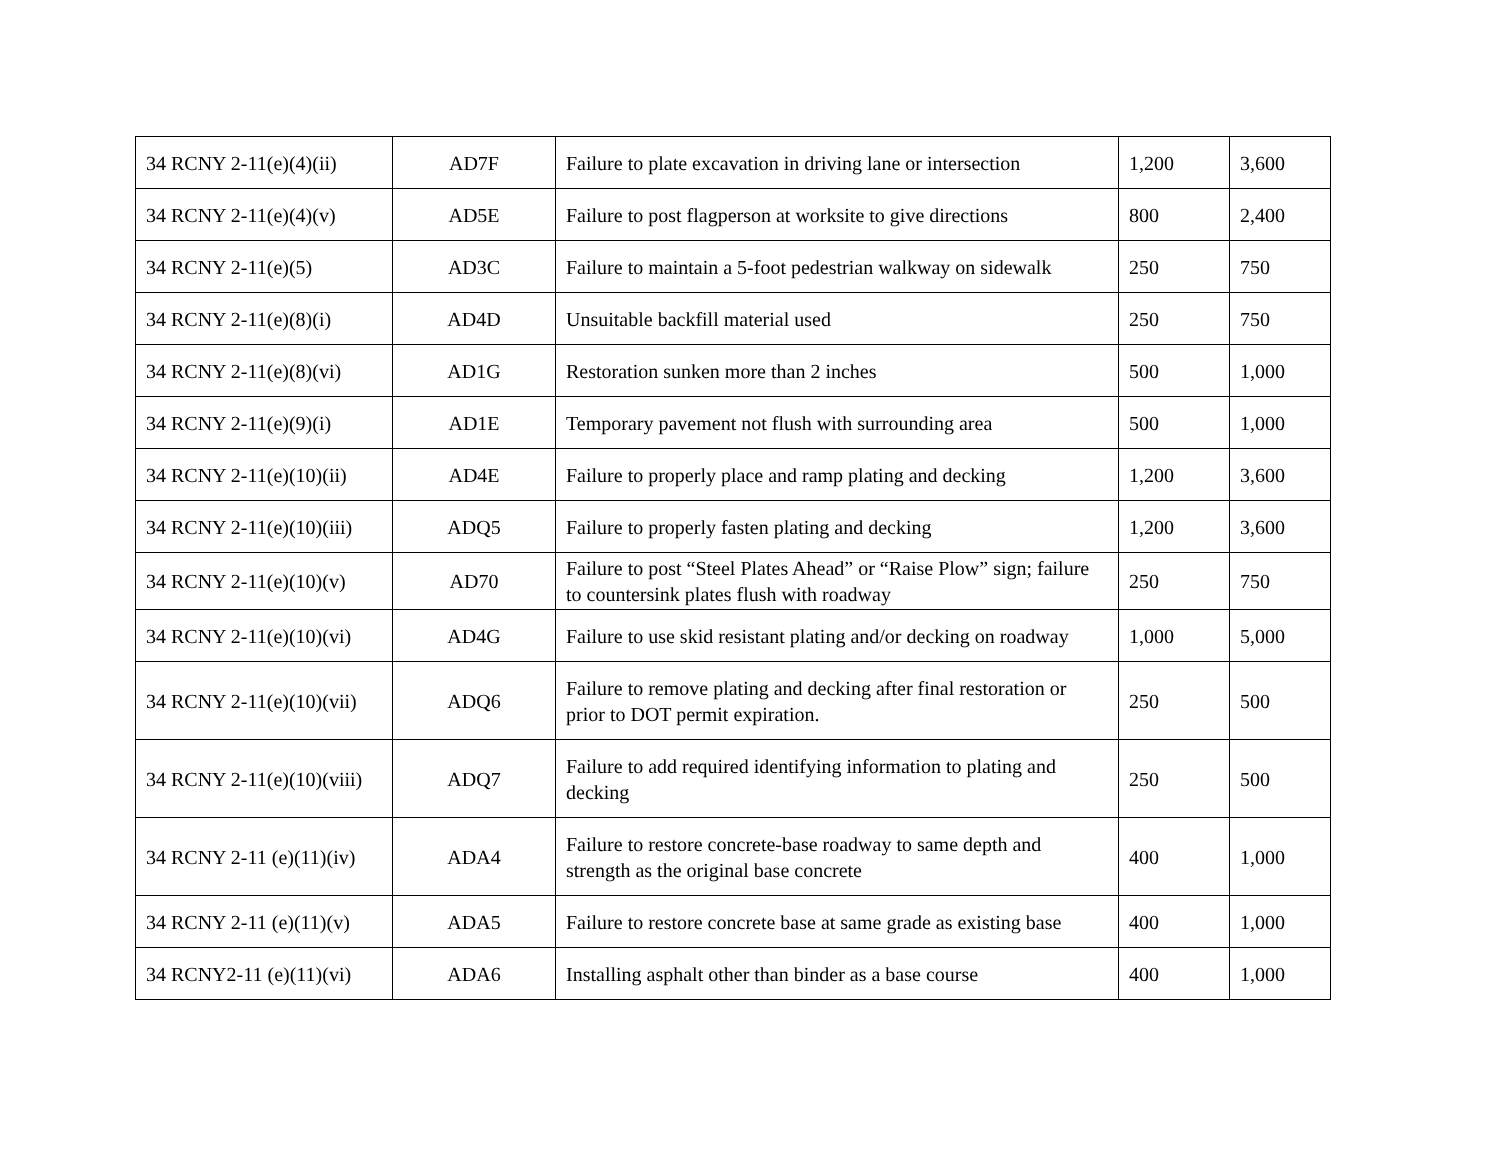| 34 RCNY 2-11(e)(4)(ii) | AD7F | Failure to plate excavation in driving lane or intersection | 1,200 | 3,600 |
| 34 RCNY 2-11(e)(4)(v) | AD5E | Failure to post flagperson at worksite to give directions | 800 | 2,400 |
| 34 RCNY 2-11(e)(5) | AD3C | Failure to maintain a 5-foot pedestrian walkway on sidewalk | 250 | 750 |
| 34 RCNY 2-11(e)(8)(i) | AD4D | Unsuitable backfill material used | 250 | 750 |
| 34 RCNY 2-11(e)(8)(vi) | AD1G | Restoration sunken more than 2 inches | 500 | 1,000 |
| 34 RCNY 2-11(e)(9)(i) | AD1E | Temporary pavement not flush with surrounding area | 500 | 1,000 |
| 34 RCNY 2-11(e)(10)(ii) | AD4E | Failure to properly place and ramp plating and decking | 1,200 | 3,600 |
| 34 RCNY 2-11(e)(10)(iii) | ADQ5 | Failure to properly fasten plating and decking | 1,200 | 3,600 |
| 34 RCNY 2-11(e)(10)(v) | AD70 | Failure to post “Steel Plates Ahead” or “Raise Plow” sign; failure to countersink plates flush with roadway | 250 | 750 |
| 34 RCNY 2-11(e)(10)(vi) | AD4G | Failure to use skid resistant plating and/or decking on roadway | 1,000 | 5,000 |
| 34 RCNY 2-11(e)(10)(vii) | ADQ6 | Failure to remove plating and decking after final restoration or prior to DOT permit expiration. | 250 | 500 |
| 34 RCNY 2-11(e)(10)(viii) | ADQ7 | Failure to add required identifying information to plating and decking | 250 | 500 |
| 34 RCNY 2-11 (e)(11)(iv) | ADA4 | Failure to restore concrete-base roadway to same depth and strength as the original base concrete | 400 | 1,000 |
| 34 RCNY 2-11 (e)(11)(v) | ADA5 | Failure to restore concrete base at same grade as existing base | 400 | 1,000 |
| 34 RCNY2-11 (e)(11)(vi) | ADA6 | Installing asphalt other than binder as a base course | 400 | 1,000 |